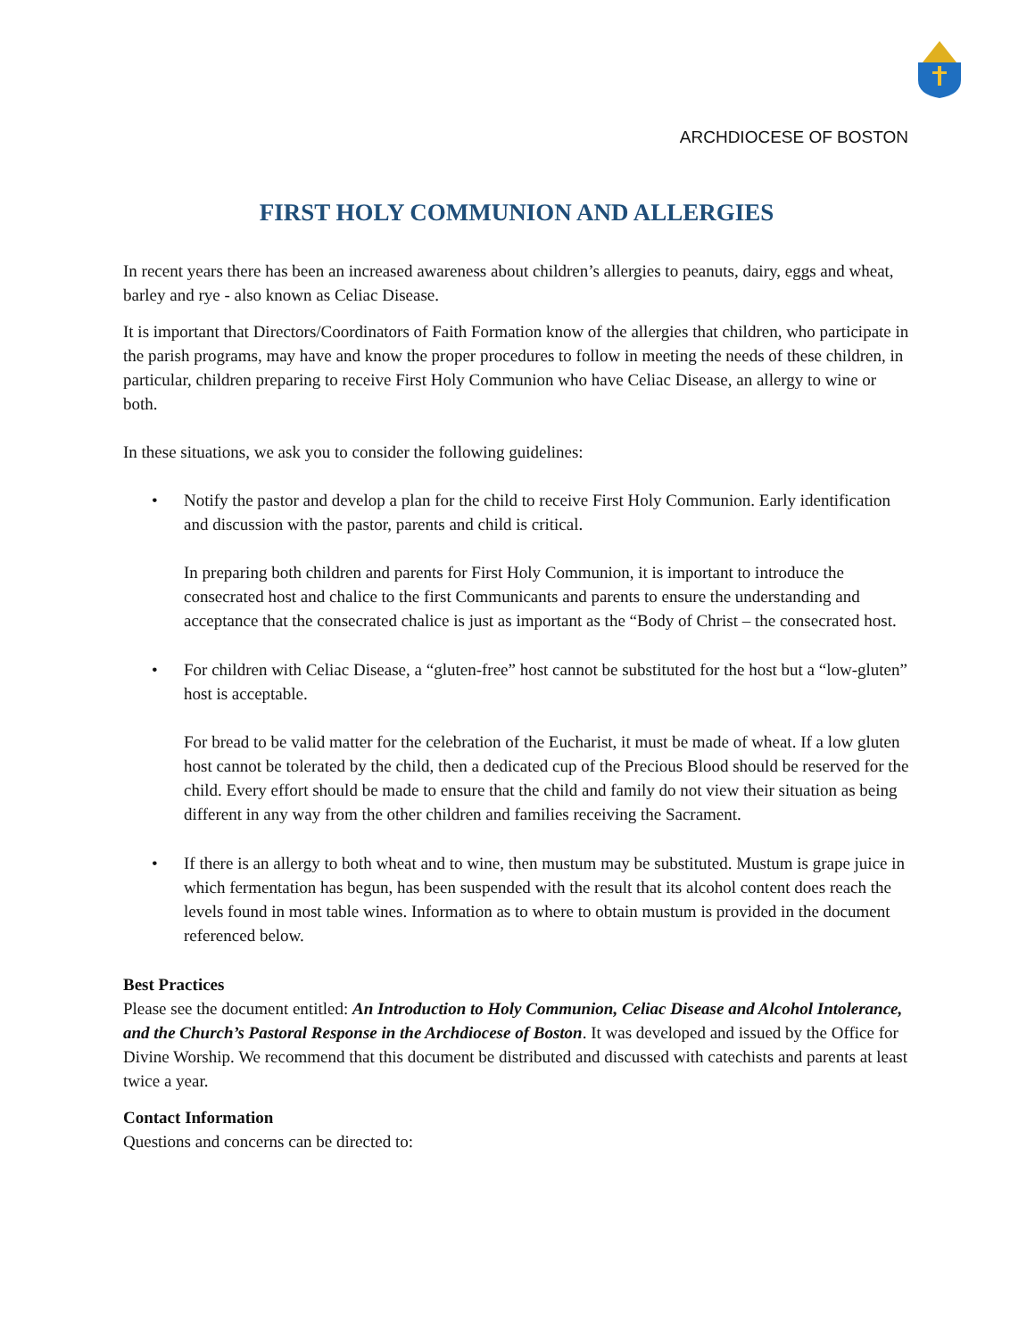ARCHDIOCESE OF BOSTON
FIRST HOLY COMMUNION AND ALLERGIES
In recent years there has been an increased awareness about children’s allergies to peanuts, dairy, eggs and wheat, barley and rye - also known as Celiac Disease.
It is important that Directors/Coordinators of Faith Formation know of the allergies that children, who participate in the parish programs, may have and know the proper procedures to follow in meeting the needs of these children, in particular, children preparing to receive First Holy Communion who have Celiac Disease, an allergy to wine or both.
In these situations, we ask you to consider the following guidelines:
• Notify the pastor and develop a plan for the child to receive First Holy Communion. Early identification and discussion with the pastor, parents and child is critical.
In preparing both children and parents for First Holy Communion, it is important to introduce the consecrated host and chalice to the first Communicants and parents to ensure the understanding and acceptance that the consecrated chalice is just as important as the “Body of Christ – the consecrated host.
• For children with Celiac Disease, a “gluten-free” host cannot be substituted for the host but a “low-gluten” host is acceptable.
For bread to be valid matter for the celebration of the Eucharist, it must be made of wheat. If a low gluten host cannot be tolerated by the child, then a dedicated cup of the Precious Blood should be reserved for the child. Every effort should be made to ensure that the child and family do not view their situation as being different in any way from the other children and families receiving the Sacrament.
• If there is an allergy to both wheat and to wine, then mustum may be substituted. Mustum is grape juice in which fermentation has begun, has been suspended with the result that its alcohol content does reach the levels found in most table wines. Information as to where to obtain mustum is provided in the document referenced below.
Best Practices
Please see the document entitled: An Introduction to Holy Communion, Celiac Disease and Alcohol Intolerance, and the Church’s Pastoral Response in the Archdiocese of Boston. It was developed and issued by the Office for Divine Worship. We recommend that this document be distributed and discussed with catechists and parents at least twice a year.
Contact Information
Questions and concerns can be directed to: